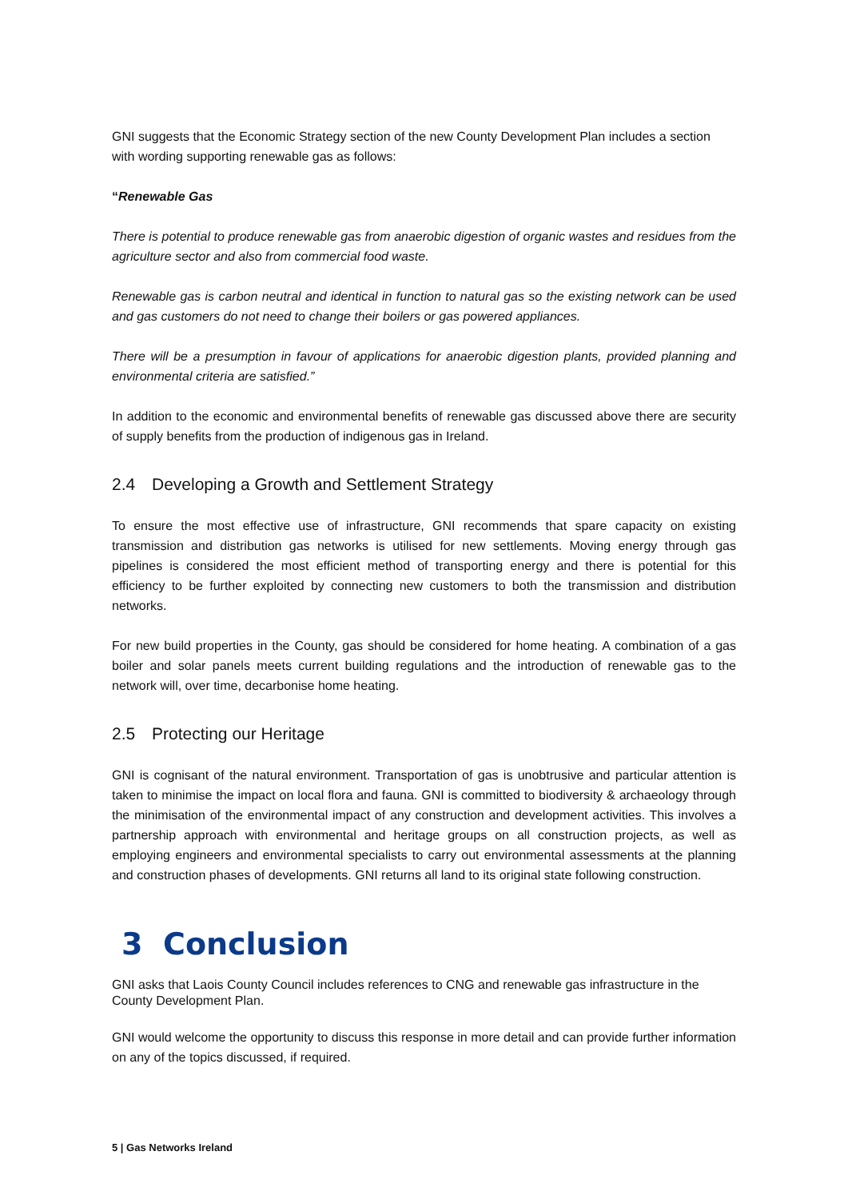GNI suggests that the Economic Strategy section of the new County Development Plan includes a section with wording supporting renewable gas as follows:
“Renewable Gas
There is potential to produce renewable gas from anaerobic digestion of organic wastes and residues from the agriculture sector and also from commercial food waste.
Renewable gas is carbon neutral and identical in function to natural gas so the existing network can be used and gas customers do not need to change their boilers or gas powered appliances.
There will be a presumption in favour of applications for anaerobic digestion plants, provided planning and environmental criteria are satisfied.”
In addition to the economic and environmental benefits of renewable gas discussed above there are security of supply benefits from the production of indigenous gas in Ireland.
2.4 Developing a Growth and Settlement Strategy
To ensure the most effective use of infrastructure, GNI recommends that spare capacity on existing transmission and distribution gas networks is utilised for new settlements. Moving energy through gas pipelines is considered the most efficient method of transporting energy and there is potential for this efficiency to be further exploited by connecting new customers to both the transmission and distribution networks.
For new build properties in the County, gas should be considered for home heating. A combination of a gas boiler and solar panels meets current building regulations and the introduction of renewable gas to the network will, over time, decarbonise home heating.
2.5 Protecting our Heritage
GNI is cognisant of the natural environment. Transportation of gas is unobtrusive and particular attention is taken to minimise the impact on local flora and fauna. GNI is committed to biodiversity & archaeology through the minimisation of the environmental impact of any construction and development activities. This involves a partnership approach with environmental and heritage groups on all construction projects, as well as employing engineers and environmental specialists to carry out environmental assessments at the planning and construction phases of developments. GNI returns all land to its original state following construction.
3 Conclusion
GNI asks that Laois County Council includes references to CNG and renewable gas infrastructure in the County Development Plan.
GNI would welcome the opportunity to discuss this response in more detail and can provide further information on any of the topics discussed, if required.
5 | Gas Networks Ireland